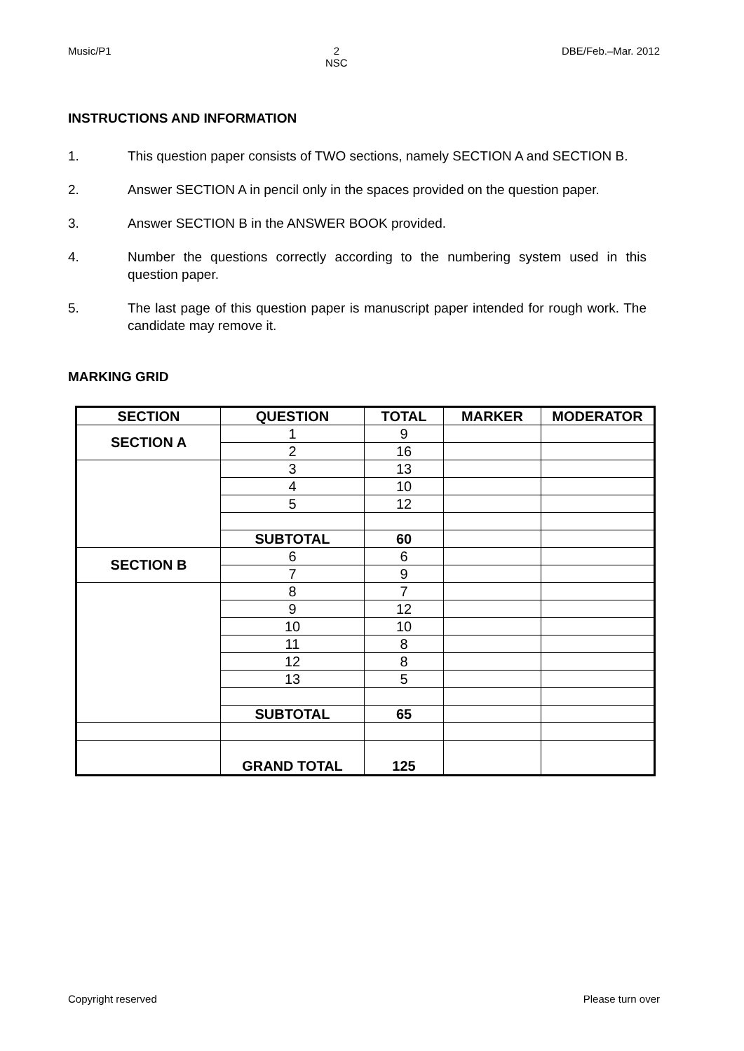Music/P1 2
NSC DBE/Feb.–Mar. 2012
INSTRUCTIONS AND INFORMATION
1. This question paper consists of TWO sections, namely SECTION A and SECTION B.
2. Answer SECTION A in pencil only in the spaces provided on the question paper.
3. Answer SECTION B in the ANSWER BOOK provided.
4. Number the questions correctly according to the numbering system used in this question paper.
5. The last page of this question paper is manuscript paper intended for rough work. The candidate may remove it.
MARKING GRID
| SECTION | QUESTION | TOTAL | MARKER | MODERATOR |
| --- | --- | --- | --- | --- |
| SECTION A | 1 | 9 | | |
| | 2 | 16 | | |
| | 3 | 13 | | |
| | 4 | 10 | | |
| | 5 | 12 | | |
| | SUBTOTAL | 60 | | |
| SECTION B | 6 | 6 | | |
| | 7 | 9 | | |
| | 8 | 7 | | |
| | 9 | 12 | | |
| | 10 | 10 | | |
| | 11 | 8 | | |
| | 12 | 8 | | |
| | 13 | 5 | | |
| | SUBTOTAL | 65 | | |
| | GRAND TOTAL | 125 | | |
Copyright reserved Please turn over